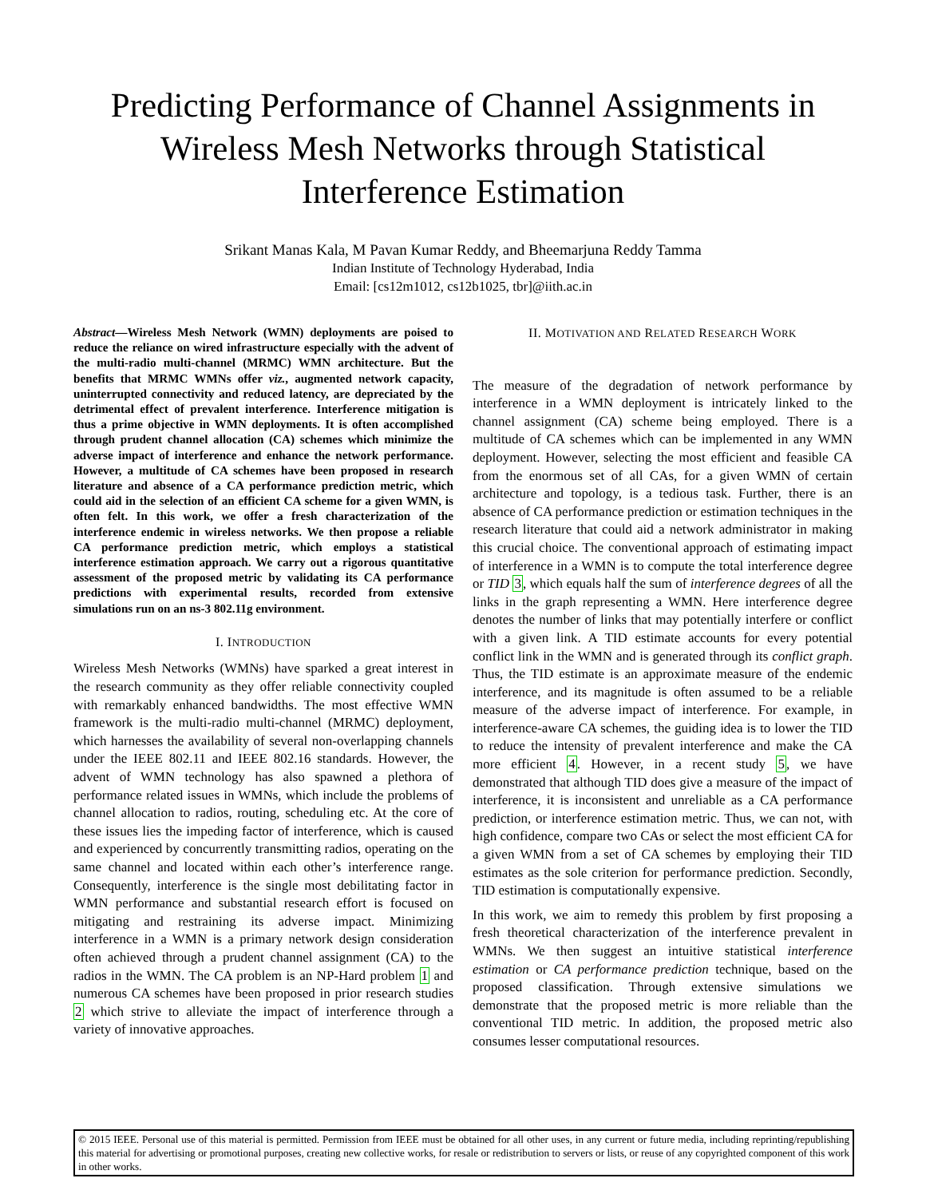Predicting Performance of Channel Assignments in Wireless Mesh Networks through Statistical Interference Estimation
Srikant Manas Kala, M Pavan Kumar Reddy, and Bheemarjuna Reddy Tamma
Indian Institute of Technology Hyderabad, India
Email: [cs12m1012, cs12b1025, tbr]@iith.ac.in
Abstract—Wireless Mesh Network (WMN) deployments are poised to reduce the reliance on wired infrastructure especially with the advent of the multi-radio multi-channel (MRMC) WMN architecture. But the benefits that MRMC WMNs offer viz., augmented network capacity, uninterrupted connectivity and reduced latency, are depreciated by the detrimental effect of prevalent interference. Interference mitigation is thus a prime objective in WMN deployments. It is often accomplished through prudent channel allocation (CA) schemes which minimize the adverse impact of interference and enhance the network performance. However, a multitude of CA schemes have been proposed in research literature and absence of a CA performance prediction metric, which could aid in the selection of an efficient CA scheme for a given WMN, is often felt. In this work, we offer a fresh characterization of the interference endemic in wireless networks. We then propose a reliable CA performance prediction metric, which employs a statistical interference estimation approach. We carry out a rigorous quantitative assessment of the proposed metric by validating its CA performance predictions with experimental results, recorded from extensive simulations run on an ns-3 802.11g environment.
I. INTRODUCTION
Wireless Mesh Networks (WMNs) have sparked a great interest in the research community as they offer reliable connectivity coupled with remarkably enhanced bandwidths. The most effective WMN framework is the multi-radio multi-channel (MRMC) deployment, which harnesses the availability of several non-overlapping channels under the IEEE 802.11 and IEEE 802.16 standards. However, the advent of WMN technology has also spawned a plethora of performance related issues in WMNs, which include the problems of channel allocation to radios, routing, scheduling etc. At the core of these issues lies the impeding factor of interference, which is caused and experienced by concurrently transmitting radios, operating on the same channel and located within each other’s interference range. Consequently, interference is the single most debilitating factor in WMN performance and substantial research effort is focused on mitigating and restraining its adverse impact. Minimizing interference in a WMN is a primary network design consideration often achieved through a prudent channel assignment (CA) to the radios in the WMN. The CA problem is an NP-Hard problem 1 and numerous CA schemes have been proposed in prior research studies 2 which strive to alleviate the impact of interference through a variety of innovative approaches.
II. MOTIVATION AND RELATED RESEARCH WORK
The measure of the degradation of network performance by interference in a WMN deployment is intricately linked to the channel assignment (CA) scheme being employed. There is a multitude of CA schemes which can be implemented in any WMN deployment. However, selecting the most efficient and feasible CA from the enormous set of all CAs, for a given WMN of certain architecture and topology, is a tedious task. Further, there is an absence of CA performance prediction or estimation techniques in the research literature that could aid a network administrator in making this crucial choice. The conventional approach of estimating impact of interference in a WMN is to compute the total interference degree or TID 3, which equals half the sum of interference degrees of all the links in the graph representing a WMN. Here interference degree denotes the number of links that may potentially interfere or conflict with a given link. A TID estimate accounts for every potential conflict link in the WMN and is generated through its conflict graph. Thus, the TID estimate is an approximate measure of the endemic interference, and its magnitude is often assumed to be a reliable measure of the adverse impact of interference. For example, in interference-aware CA schemes, the guiding idea is to lower the TID to reduce the intensity of prevalent interference and make the CA more efficient 4. However, in a recent study 5, we have demonstrated that although TID does give a measure of the impact of interference, it is inconsistent and unreliable as a CA performance prediction, or interference estimation metric. Thus, we can not, with high confidence, compare two CAs or select the most efficient CA for a given WMN from a set of CA schemes by employing their TID estimates as the sole criterion for performance prediction. Secondly, TID estimation is computationally expensive.
In this work, we aim to remedy this problem by first proposing a fresh theoretical characterization of the interference prevalent in WMNs. We then suggest an intuitive statistical interference estimation or CA performance prediction technique, based on the proposed classification. Through extensive simulations we demonstrate that the proposed metric is more reliable than the conventional TID metric. In addition, the proposed metric also consumes lesser computational resources.
© 2015 IEEE. Personal use of this material is permitted. Permission from IEEE must be obtained for all other uses, in any current or future media, including reprinting/republishing this material for advertising or promotional purposes, creating new collective works, for resale or redistribution to servers or lists, or reuse of any copyrighted component of this work in other works.